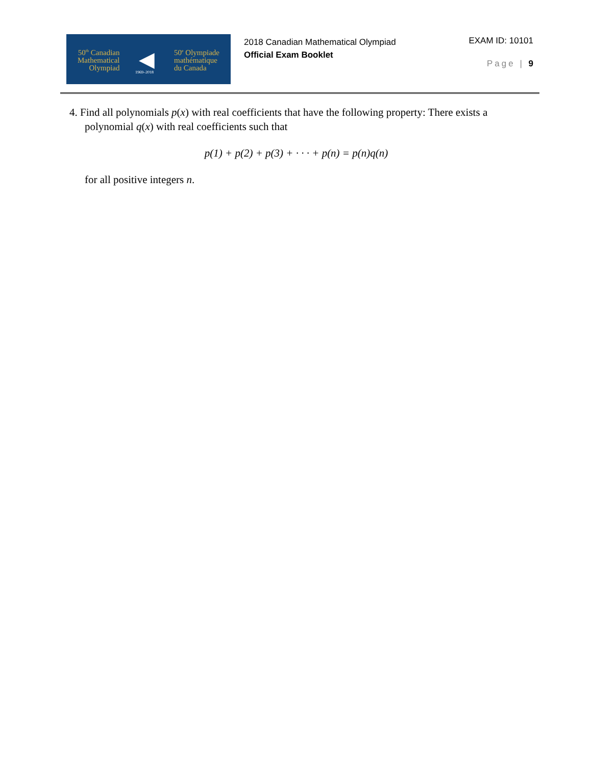50<sup>th</sup> Canadian
Mathematical
Olympiad
◀
50<sup>e</sup> Olympiade
mathématique
du Canada
1969–2018
2018 Canadian Mathematical Olympiad
Official Exam Booklet
EXAM ID: 10101
Page | 9
4. Find all polynomials p(x) with real coefficients that have the following property: There exists a polynomial q(x) with real coefficients such that
p(1) + p(2) + p(3) + · · · + p(n) = p(n)q(n)
for all positive integers n.